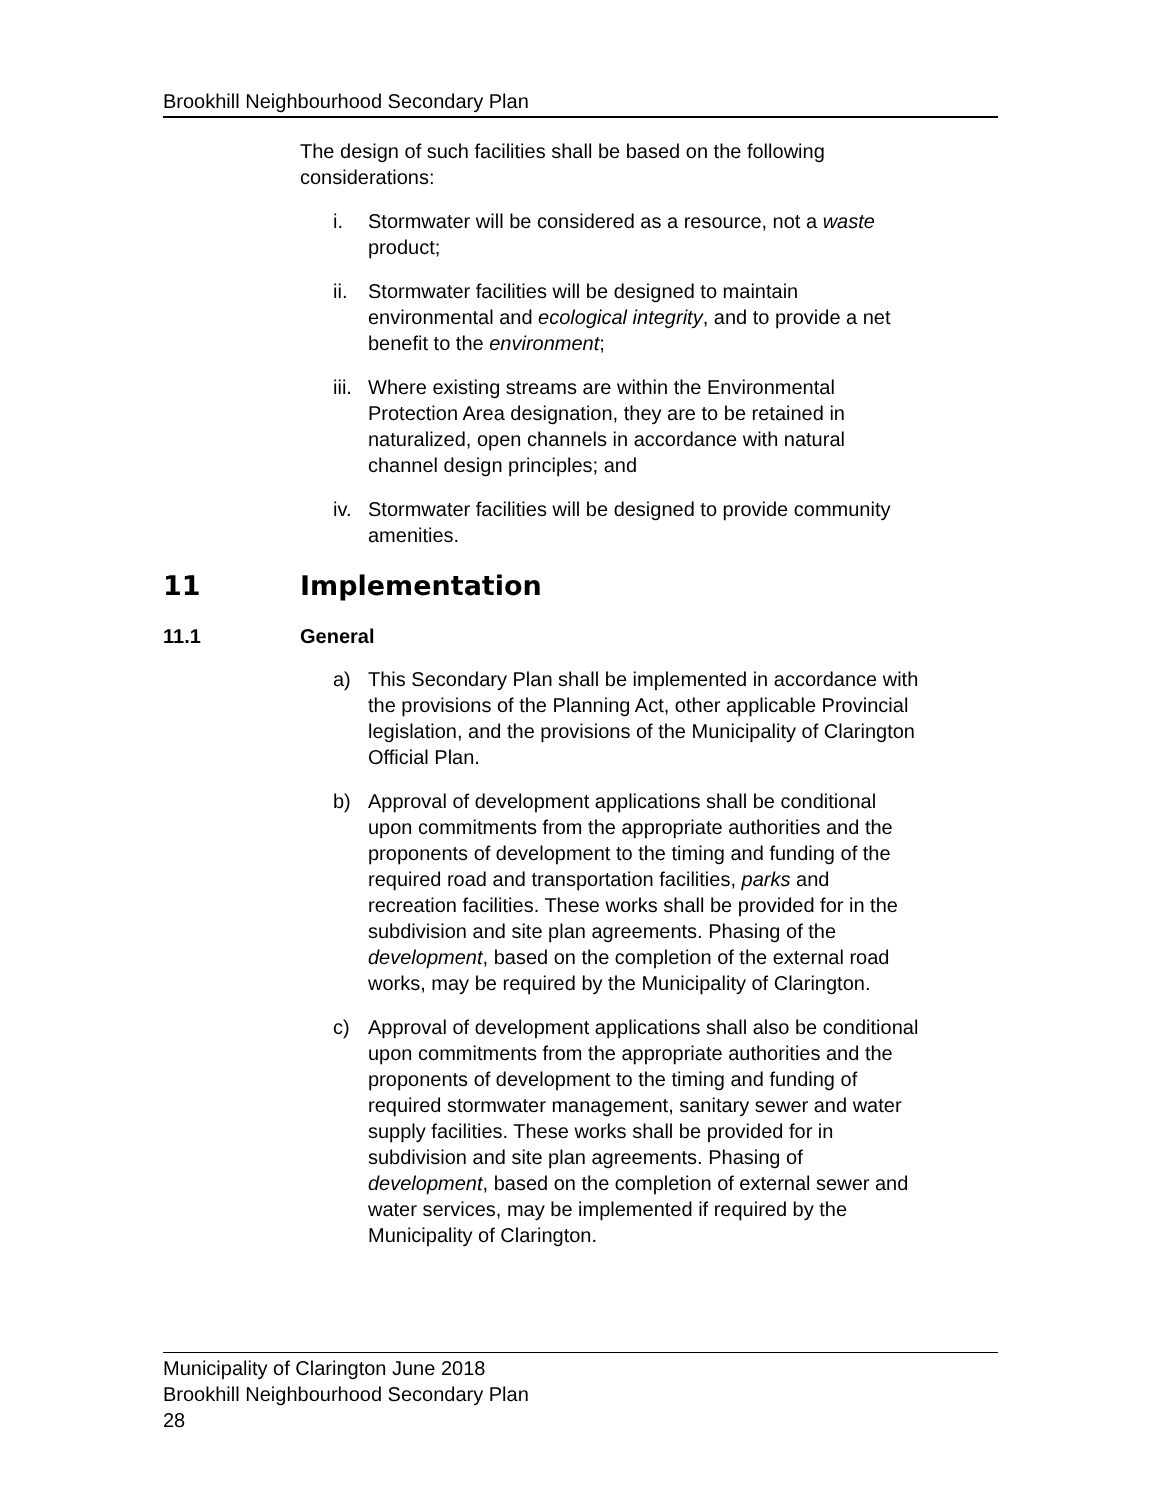Brookhill Neighbourhood Secondary Plan
The design of such facilities shall be based on the following
considerations:
i. Stormwater will be considered as a resource, not a waste
product;
ii. Stormwater facilities will be designed to maintain
environmental and ecological integrity, and to provide a net
benefit to the environment;
iii. Where existing streams are within the Environmental
Protection Area designation, they are to be retained in
naturalized, open channels in accordance with natural
channel design principles; and
iv. Stormwater facilities will be designed to provide community
amenities.
11 Implementation
11.1 General
a) This Secondary Plan shall be implemented in accordance with
the provisions of the Planning Act, other applicable Provincial
legislation, and the provisions of the Municipality of Clarington
Official Plan.
b) Approval of development applications shall be conditional
upon commitments from the appropriate authorities and the
proponents of development to the timing and funding of the
required road and transportation facilities, parks and
recreation facilities. These works shall be provided for in the
subdivision and site plan agreements. Phasing of the
development, based on the completion of the external road
works, may be required by the Municipality of Clarington.
c) Approval of development applications shall also be conditional
upon commitments from the appropriate authorities and the
proponents of development to the timing and funding of
required stormwater management, sanitary sewer and water
supply facilities. These works shall be provided for in
subdivision and site plan agreements. Phasing of
development, based on the completion of external sewer and
water services, may be implemented if required by the
Municipality of Clarington.
Municipality of Clarington June 2018
Brookhill Neighbourhood Secondary Plan
28